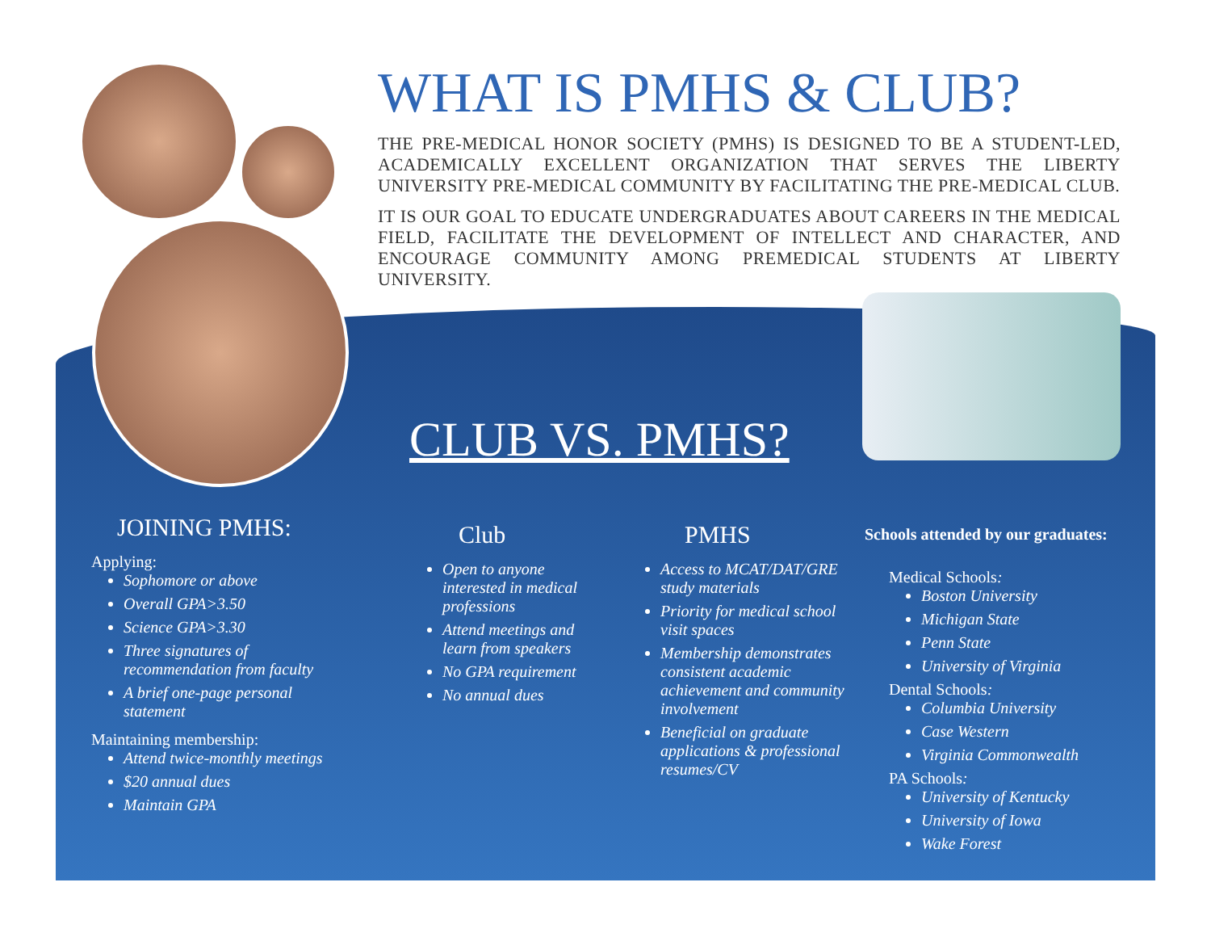WHAT IS PMHS & CLUB?
THE PRE-MEDICAL HONOR SOCIETY (PMHS) IS DESIGNED TO BE A STUDENT-LED, ACADEMICALLY EXCELLENT ORGANIZATION THAT SERVES THE LIBERTY UNIVERSITY PRE-MEDICAL COMMUNITY BY FACILITATING THE PRE-MEDICAL CLUB.
IT IS OUR GOAL TO EDUCATE UNDERGRADUATES ABOUT CAREERS IN THE MEDICAL FIELD, FACILITATE THE DEVELOPMENT OF INTELLECT AND CHARACTER, AND ENCOURAGE COMMUNITY AMONG PREMEDICAL STUDENTS AT LIBERTY UNIVERSITY.
CLUB VS. PMHS?
JOINING PMHS:
Applying:
Sophomore or above
Overall GPA>3.50
Science GPA>3.30
Three signatures of recommendation from faculty
A brief one-page personal statement
Maintaining membership:
Attend twice-monthly meetings
$20 annual dues
Maintain GPA
Club
Open to anyone interested in medical professions
Attend meetings and learn from speakers
No GPA requirement
No annual dues
PMHS
Access to MCAT/DAT/GRE study materials
Priority for medical school visit spaces
Membership demonstrates consistent academic achievement and community involvement
Beneficial on graduate applications & professional resumes/CV
Schools attended by our graduates:
Medical Schools:
Boston University
Michigan State
Penn State
University of Virginia
Dental Schools:
Columbia University
Case Western
Virginia Commonwealth
PA Schools:
University of Kentucky
University of Iowa
Wake Forest